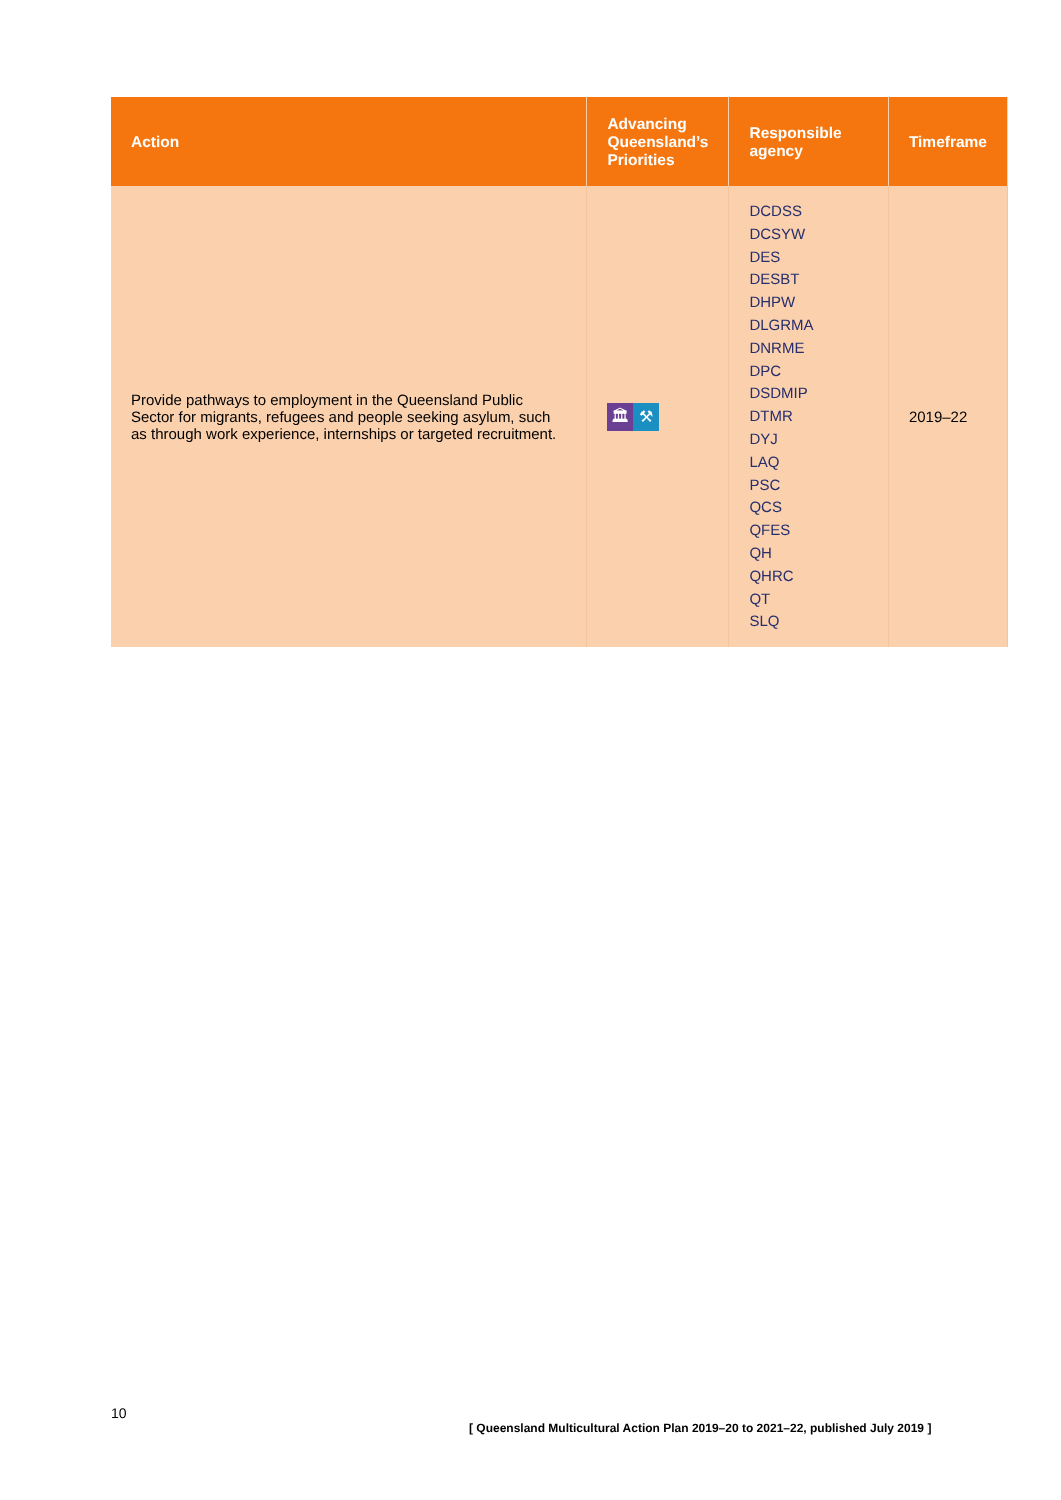| Action | Advancing Queensland’s Priorities | Responsible agency | Timeframe |
| --- | --- | --- | --- |
| Provide pathways to employment in the Queensland Public Sector for migrants, refugees and people seeking asylum, such as through work experience, internships or targeted recruitment. | 🏛 ⚒ | DCDSS DCSYW DES DESBT DHPW DLGRMA DNRME DPC DSDMIP DTMR DYJ LAQ PSC QCS QFES QH QHRC QT SLQ | 2019–22 |
10
[ Queensland Multicultural Action Plan 2019–20 to 2021–22, published July 2019 ]